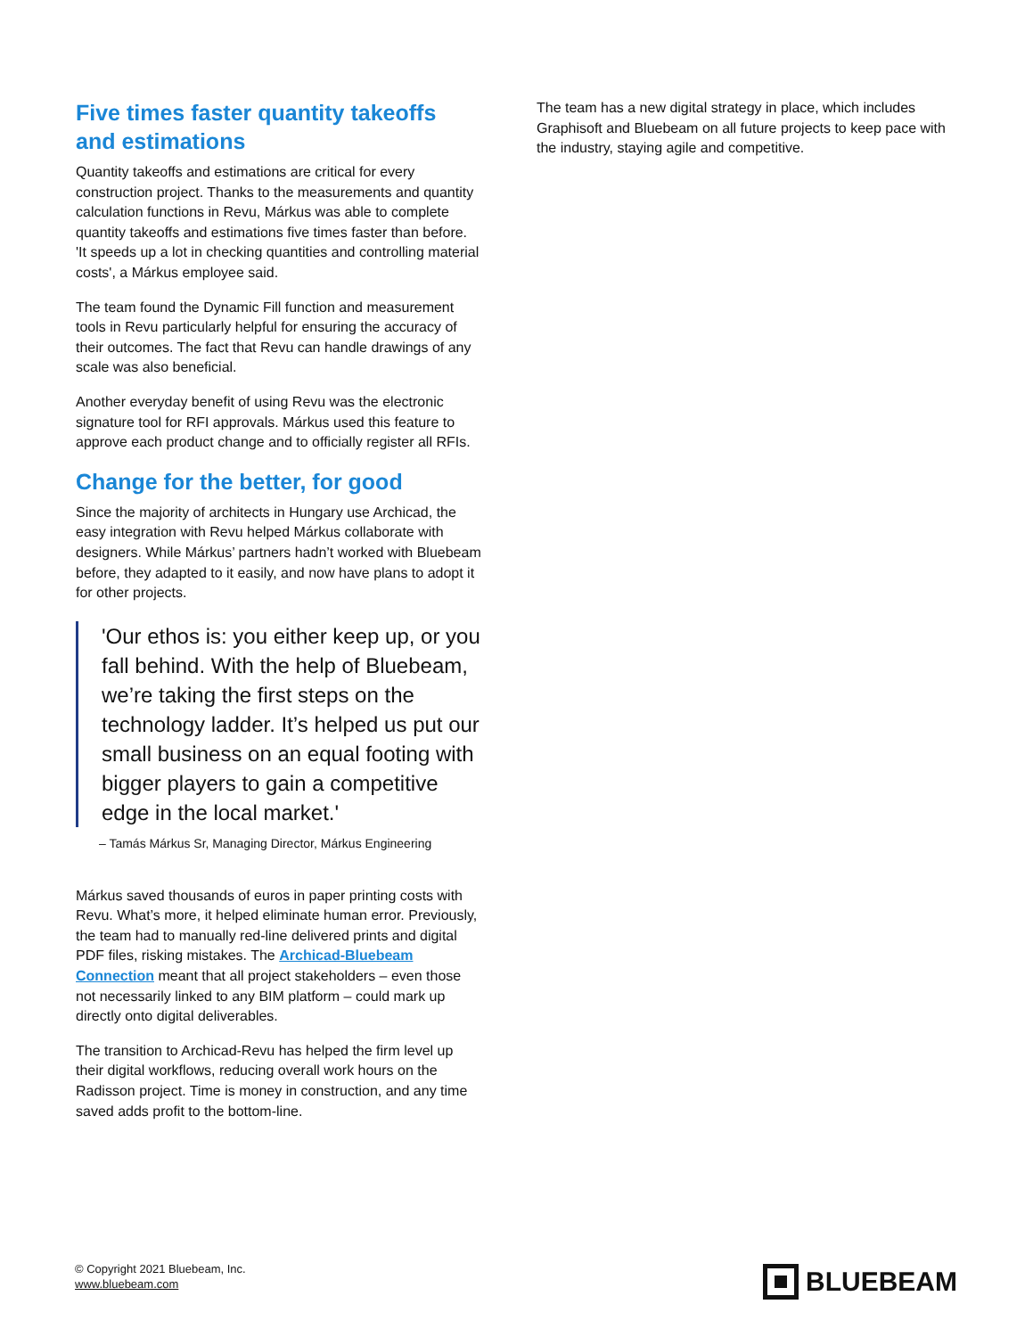Five times faster quantity takeoffs and estimations
Quantity takeoffs and estimations are critical for every construction project. Thanks to the measurements and quantity calculation functions in Revu, Márkus was able to complete quantity takeoffs and estimations five times faster than before. 'It speeds up a lot in checking quantities and controlling material costs', a Márkus employee said.
The team found the Dynamic Fill function and measurement tools in Revu particularly helpful for ensuring the accuracy of their outcomes. The fact that Revu can handle drawings of any scale was also beneficial.
Another everyday benefit of using Revu was the electronic signature tool for RFI approvals. Márkus used this feature to approve each product change and to officially register all RFIs.
Change for the better, for good
Since the majority of architects in Hungary use Archicad, the easy integration with Revu helped Márkus collaborate with designers. While Márkus’ partners hadn’t worked with Bluebeam before, they adapted to it easily, and now have plans to adopt it for other projects.
'Our ethos is: you either keep up, or you fall behind. With the help of Bluebeam, we’re taking the first steps on the technology ladder. It’s helped us put our small business on an equal footing with bigger players to gain a competitive edge in the local market.'
– Tamás Márkus Sr, Managing Director, Márkus Engineering
Márkus saved thousands of euros in paper printing costs with Revu. What’s more, it helped eliminate human error. Previously, the team had to manually red-line delivered prints and digital PDF files, risking mistakes. The Archicad-Bluebeam Connection meant that all project stakeholders – even those not necessarily linked to any BIM platform – could mark up directly onto digital deliverables.
The transition to Archicad-Revu has helped the firm level up their digital workflows, reducing overall work hours on the Radisson project. Time is money in construction, and any time saved adds profit to the bottom-line.
The team has a new digital strategy in place, which includes Graphisoft and Bluebeam on all future projects to keep pace with the industry, staying agile and competitive.
© Copyright 2021 Bluebeam, Inc.
www.bluebeam.com
BLUEBEAM